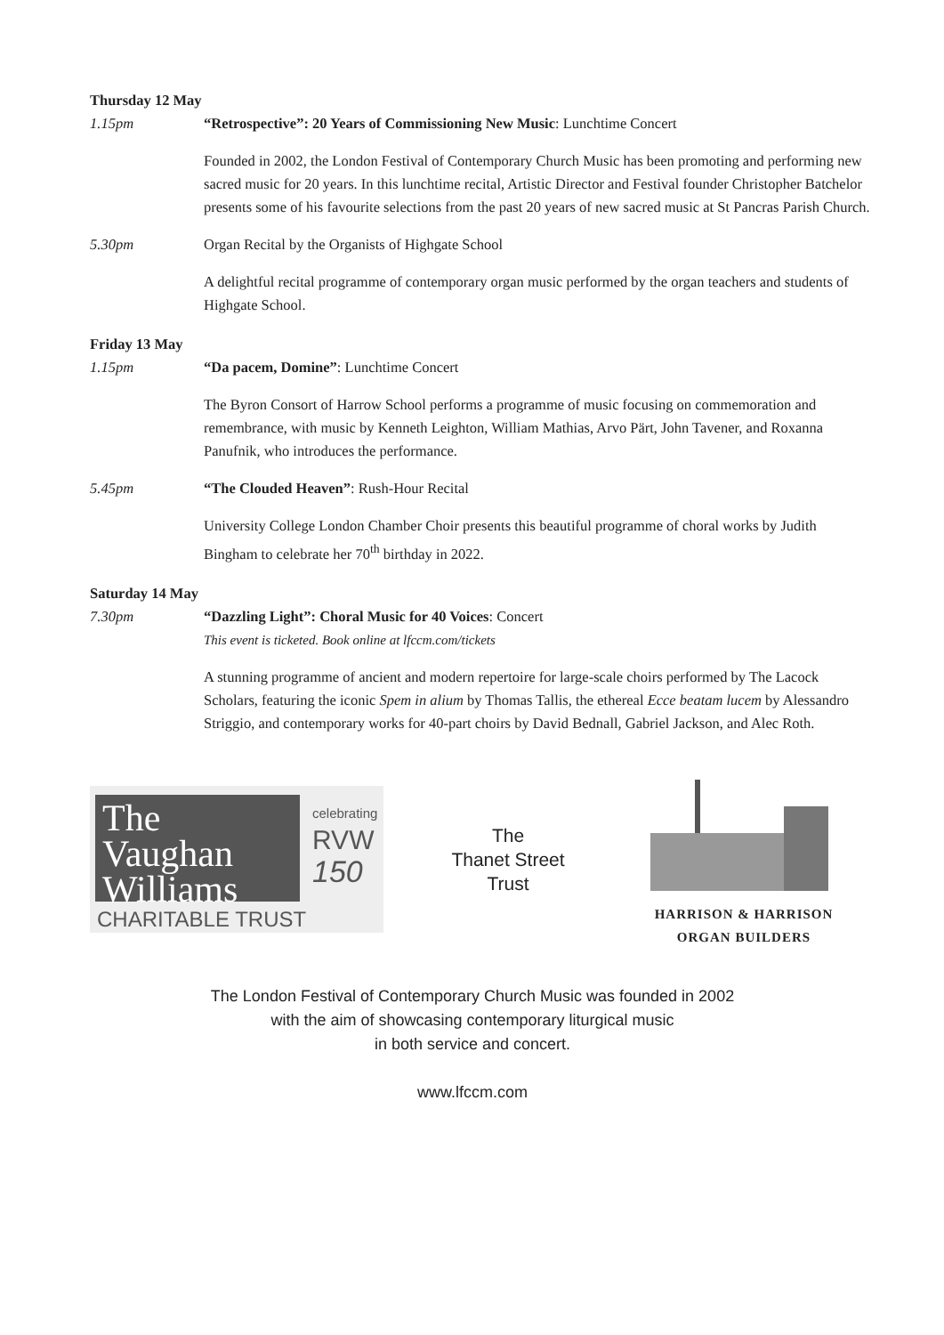Thursday 12 May
1.15pm “Retrospective”: 20 Years of Commissioning New Music: Lunchtime Concert
Founded in 2002, the London Festival of Contemporary Church Music has been promoting and performing new sacred music for 20 years. In this lunchtime recital, Artistic Director and Festival founder Christopher Batchelor presents some of his favourite selections from the past 20 years of new sacred music at St Pancras Parish Church.
5.30pm Organ Recital by the Organists of Highgate School
A delightful recital programme of contemporary organ music performed by the organ teachers and students of Highgate School.
Friday 13 May
1.15pm “Da pacem, Domine”: Lunchtime Concert
The Byron Consort of Harrow School performs a programme of music focusing on commemoration and remembrance, with music by Kenneth Leighton, William Mathias, Arvo Pärt, John Tavener, and Roxanna Panufnik, who introduces the performance.
5.45pm “The Clouded Heaven”: Rush-Hour Recital
University College London Chamber Choir presents this beautiful programme of choral works by Judith Bingham to celebrate her 70<sup>th</sup> birthday in 2022.
Saturday 14 May
7.30pm “Dazzling Light”: Choral Music for 40 Voices: Concert
This event is ticketed. Book online at lfccm.com/tickets
A stunning programme of ancient and modern repertoire for large-scale choirs performed by The Lacock Scholars, featuring the iconic Spem in alium by Thomas Tallis, the ethereal Ecce beatam lucem by Alessandro Striggio, and contemporary works for 40-part choirs by David Bednall, Gabriel Jackson, and Alec Roth.
The
Vaughan
Williams
celebrating
RVW
150
CHARITABLE TRUST
The
Thanet Street
Trust
HARRISON & HARRISON
ORGAN BUILDERS
The London Festival of Contemporary Church Music was founded in 2002
with the aim of showcasing contemporary liturgical music
in both service and concert.
www.lfccm.com